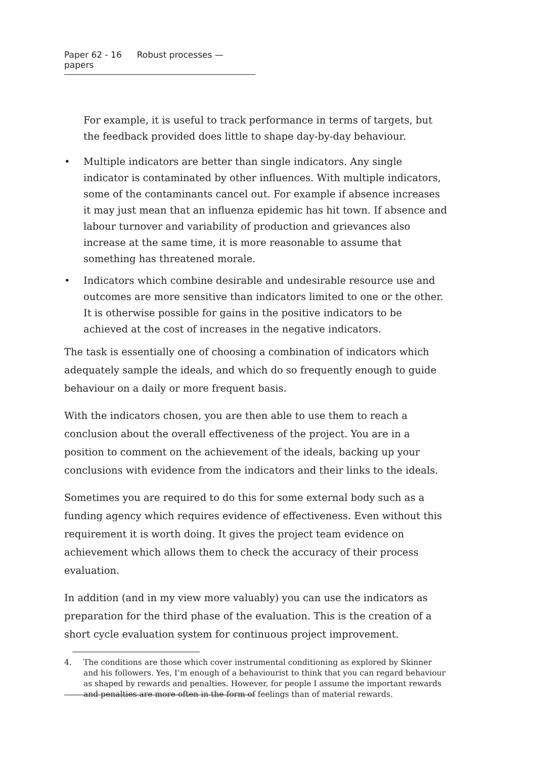Paper 62 - 16 Robust processes — papers
For example, it is useful to track performance in terms of targets, but the feedback provided does little to shape day-by-day behaviour.
• Multiple indicators are better than single indicators. Any single indicator is contaminated by other influences. With multiple indicators, some of the contaminants cancel out. For example if absence increases it may just mean that an influenza epidemic has hit town. If absence and labour turnover and variability of production and grievances also increase at the same time, it is more reasonable to assume that something has threatened morale.
• Indicators which combine desirable and undesirable resource use and outcomes are more sensitive than indicators limited to one or the other. It is otherwise possible for gains in the positive indicators to be achieved at the cost of increases in the negative indicators.
The task is essentially one of choosing a combination of indicators which adequately sample the ideals, and which do so frequently enough to guide behaviour on a daily or more frequent basis.
With the indicators chosen, you are then able to use them to reach a conclusion about the overall effectiveness of the project. You are in a position to comment on the achievement of the ideals, backing up your conclusions with evidence from the indicators and their links to the ideals.
Sometimes you are required to do this for some external body such as a funding agency which requires evidence of effectiveness. Even without this requirement it is worth doing. It gives the project team evidence on achievement which allows them to check the accuracy of their process evaluation.
In addition (and in my view more valuably) you can use the indicators as preparation for the third phase of the evaluation. This is the creation of a short cycle evaluation system for continuous project improvement.
4. The conditions are those which cover instrumental conditioning as explored by Skinner and his followers. Yes, I’m enough of a behaviourist to think that you can regard behaviour as shaped by rewards and penalties. However, for people I assume the important rewards and penalties are more often in the form of feelings than of material rewards.